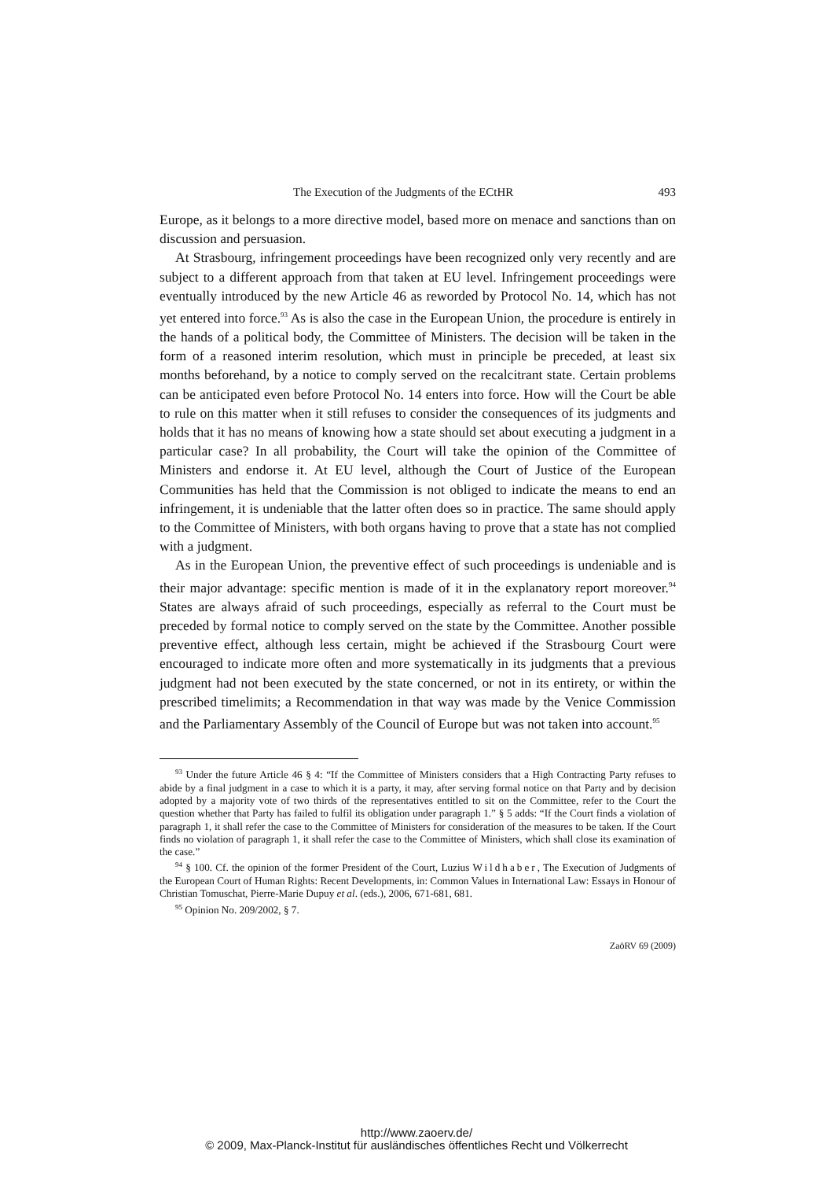The Execution of the Judgments of the ECtHR 493
Europe, as it belongs to a more directive model, based more on menace and sanctions than on discussion and persuasion.
At Strasbourg, infringement proceedings have been recognized only very recently and are subject to a different approach from that taken at EU level. Infringement proceedings were eventually introduced by the new Article 46 as reworded by Protocol No. 14, which has not yet entered into force.<sup>93</sup> As is also the case in the European Union, the procedure is entirely in the hands of a political body, the Committee of Ministers. The decision will be taken in the form of a reasoned interim resolution, which must in principle be preceded, at least six months beforehand, by a notice to comply served on the recalcitrant state. Certain problems can be anticipated even before Protocol No. 14 enters into force. How will the Court be able to rule on this matter when it still refuses to consider the consequences of its judgments and holds that it has no means of knowing how a state should set about executing a judgment in a particular case? In all probability, the Court will take the opinion of the Committee of Ministers and endorse it. At EU level, although the Court of Justice of the European Communities has held that the Commission is not obliged to indicate the means to end an infringement, it is undeniable that the latter often does so in practice. The same should apply to the Committee of Ministers, with both organs having to prove that a state has not complied with a judgment.
As in the European Union, the preventive effect of such proceedings is undeniable and is their major advantage: specific mention is made of it in the explanatory report moreover.<sup>94</sup> States are always afraid of such proceedings, especially as referral to the Court must be preceded by formal notice to comply served on the state by the Committee. Another possible preventive effect, although less certain, might be achieved if the Strasbourg Court were encouraged to indicate more often and more systematically in its judgments that a previous judgment had not been executed by the state concerned, or not in its entirety, or within the prescribed timelimits; a Recommendation in that way was made by the Venice Commission and the Parliamentary Assembly of the Council of Europe but was not taken into account.<sup>95</sup>
<sup>93</sup> Under the future Article 46 § 4: “If the Committee of Ministers considers that a High Contracting Party refuses to abide by a final judgment in a case to which it is a party, it may, after serving formal notice on that Party and by decision adopted by a majority vote of two thirds of the representatives entitled to sit on the Committee, refer to the Court the question whether that Party has failed to fulfil its obligation under paragraph 1.” § 5 adds: “If the Court finds a violation of paragraph 1, it shall refer the case to the Committee of Ministers for consideration of the measures to be taken. If the Court finds no violation of paragraph 1, it shall refer the case to the Committee of Ministers, which shall close its examination of the case.”
<sup>94</sup> § 100. Cf. the opinion of the former President of the Court, Luzius Wildhaber, The Execution of Judgments of the European Court of Human Rights: Recent Developments, in: Common Values in International Law: Essays in Honour of Christian Tomuschat, Pierre-Marie Dupuy et al. (eds.), 2006, 671-681, 681.
<sup>95</sup> Opinion No. 209/2002, § 7.
ZaöRV 69 (2009)
http://www.zaoerv.de/
© 2009, Max-Planck-Institut für ausländisches öffentliches Recht und Völkerrecht